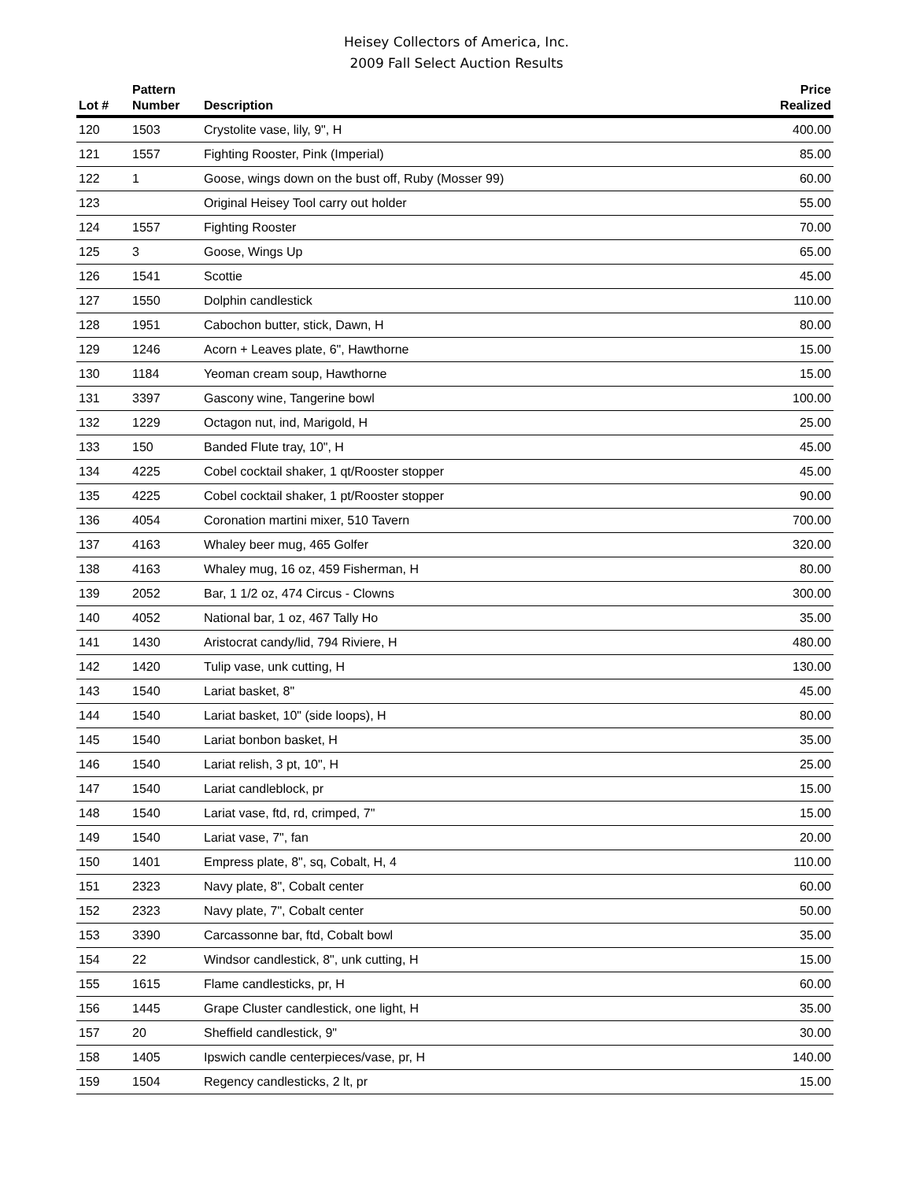Heisey Collectors of America, Inc.
2009 Fall Select Auction Results
| Lot # | Pattern Number | Description | Price Realized |
| --- | --- | --- | --- |
| 120 | 1503 | Crystolite vase, lily, 9", H | 400.00 |
| 121 | 1557 | Fighting Rooster, Pink (Imperial) | 85.00 |
| 122 | 1 | Goose, wings down on the bust off, Ruby (Mosser 99) | 60.00 |
| 123 | | Original Heisey Tool carry out holder | 55.00 |
| 124 | 1557 | Fighting Rooster | 70.00 |
| 125 | 3 | Goose, Wings Up | 65.00 |
| 126 | 1541 | Scottie | 45.00 |
| 127 | 1550 | Dolphin candlestick | 110.00 |
| 128 | 1951 | Cabochon butter, stick, Dawn, H | 80.00 |
| 129 | 1246 | Acorn + Leaves plate, 6", Hawthorne | 15.00 |
| 130 | 1184 | Yeoman cream soup, Hawthorne | 15.00 |
| 131 | 3397 | Gascony wine, Tangerine bowl | 100.00 |
| 132 | 1229 | Octagon nut, ind, Marigold, H | 25.00 |
| 133 | 150 | Banded Flute tray, 10", H | 45.00 |
| 134 | 4225 | Cobel cocktail shaker, 1 qt/Rooster stopper | 45.00 |
| 135 | 4225 | Cobel cocktail shaker, 1 pt/Rooster stopper | 90.00 |
| 136 | 4054 | Coronation martini mixer, 510 Tavern | 700.00 |
| 137 | 4163 | Whaley beer mug, 465 Golfer | 320.00 |
| 138 | 4163 | Whaley mug, 16 oz, 459 Fisherman, H | 80.00 |
| 139 | 2052 | Bar, 1 1/2 oz, 474 Circus - Clowns | 300.00 |
| 140 | 4052 | National bar, 1 oz, 467 Tally Ho | 35.00 |
| 141 | 1430 | Aristocrat candy/lid, 794 Riviere, H | 480.00 |
| 142 | 1420 | Tulip vase, unk cutting, H | 130.00 |
| 143 | 1540 | Lariat basket, 8" | 45.00 |
| 144 | 1540 | Lariat basket, 10" (side loops), H | 80.00 |
| 145 | 1540 | Lariat bonbon basket, H | 35.00 |
| 146 | 1540 | Lariat relish, 3 pt, 10", H | 25.00 |
| 147 | 1540 | Lariat candleblock, pr | 15.00 |
| 148 | 1540 | Lariat vase, ftd, rd, crimped, 7" | 15.00 |
| 149 | 1540 | Lariat vase, 7", fan | 20.00 |
| 150 | 1401 | Empress plate, 8", sq, Cobalt, H, 4 | 110.00 |
| 151 | 2323 | Navy plate, 8", Cobalt center | 60.00 |
| 152 | 2323 | Navy plate, 7", Cobalt center | 50.00 |
| 153 | 3390 | Carcassonne bar, ftd, Cobalt bowl | 35.00 |
| 154 | 22 | Windsor candlestick, 8", unk cutting, H | 15.00 |
| 155 | 1615 | Flame candlesticks, pr, H | 60.00 |
| 156 | 1445 | Grape Cluster candlestick, one light, H | 35.00 |
| 157 | 20 | Sheffield candlestick, 9" | 30.00 |
| 158 | 1405 | Ipswich candle centerpieces/vase, pr, H | 140.00 |
| 159 | 1504 | Regency candlesticks, 2 lt, pr | 15.00 |